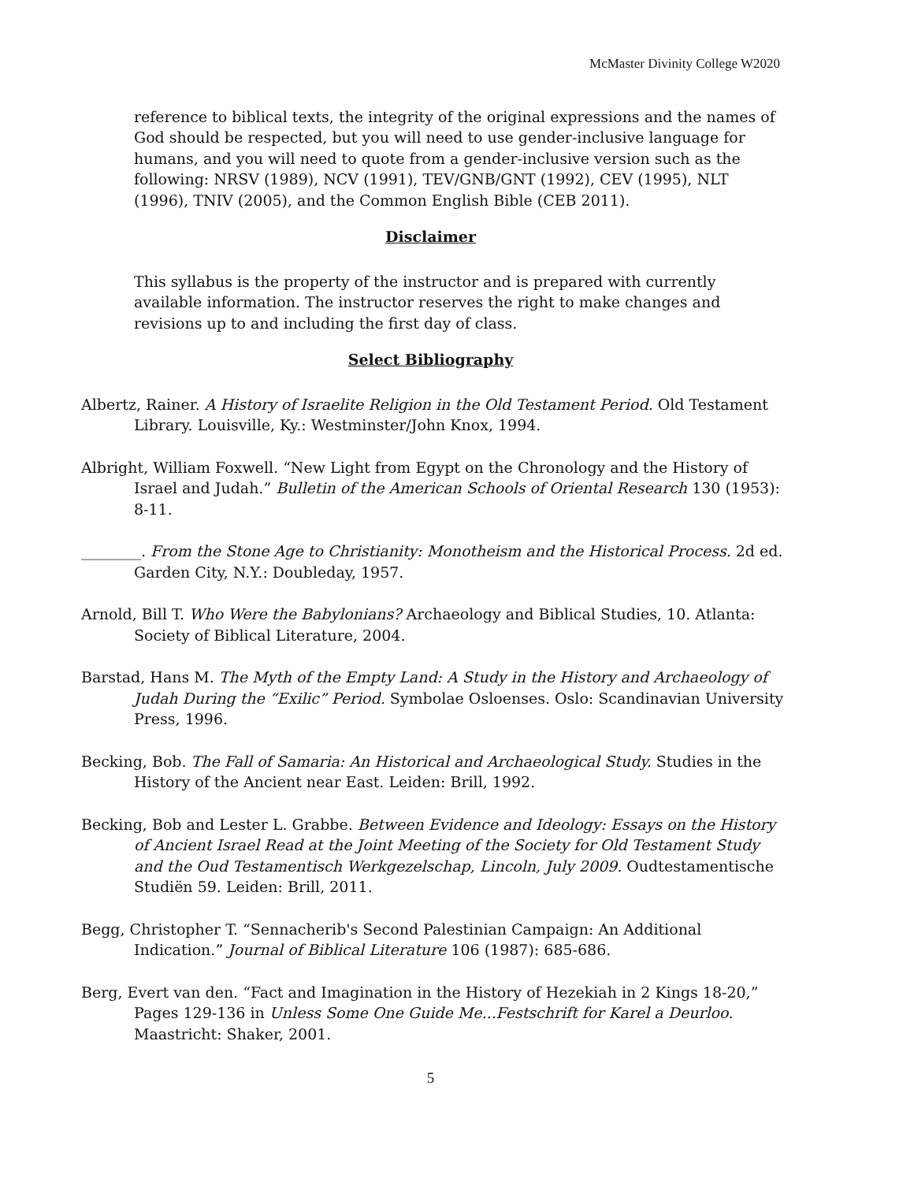McMaster Divinity College W2020
reference to biblical texts, the integrity of the original expressions and the names of God should be respected, but you will need to use gender-inclusive language for humans, and you will need to quote from a gender-inclusive version such as the following: NRSV (1989), NCV (1991), TEV/GNB/GNT (1992), CEV (1995), NLT (1996), TNIV (2005), and the Common English Bible (CEB 2011).
Disclaimer
This syllabus is the property of the instructor and is prepared with currently available information. The instructor reserves the right to make changes and revisions up to and including the first day of class.
Select Bibliography
Albertz, Rainer. A History of Israelite Religion in the Old Testament Period. Old Testament Library. Louisville, Ky.: Westminster/John Knox, 1994.
Albright, William Foxwell. “New Light from Egypt on the Chronology and the History of Israel and Judah.” Bulletin of the American Schools of Oriental Research 130 (1953): 8-11.
________. From the Stone Age to Christianity: Monotheism and the Historical Process. 2d ed. Garden City, N.Y.: Doubleday, 1957.
Arnold, Bill T. Who Were the Babylonians? Archaeology and Biblical Studies, 10. Atlanta: Society of Biblical Literature, 2004.
Barstad, Hans M. The Myth of the Empty Land: A Study in the History and Archaeology of Judah During the “Exilic” Period. Symbolae Osloenses. Oslo: Scandinavian University Press, 1996.
Becking, Bob. The Fall of Samaria: An Historical and Archaeological Study. Studies in the History of the Ancient near East. Leiden: Brill, 1992.
Becking, Bob and Lester L. Grabbe. Between Evidence and Ideology: Essays on the History of Ancient Israel Read at the Joint Meeting of the Society for Old Testament Study and the Oud Testamentisch Werkgezelschap, Lincoln, July 2009. Oudtestamentische Studiën 59. Leiden: Brill, 2011.
Begg, Christopher T. “Sennacherib's Second Palestinian Campaign: An Additional Indication.” Journal of Biblical Literature 106 (1987): 685-686.
Berg, Evert van den. “Fact and Imagination in the History of Hezekiah in 2 Kings 18-20,” Pages 129-136 in Unless Some One Guide Me...Festschrift for Karel a Deurloo. Maastricht: Shaker, 2001.
5